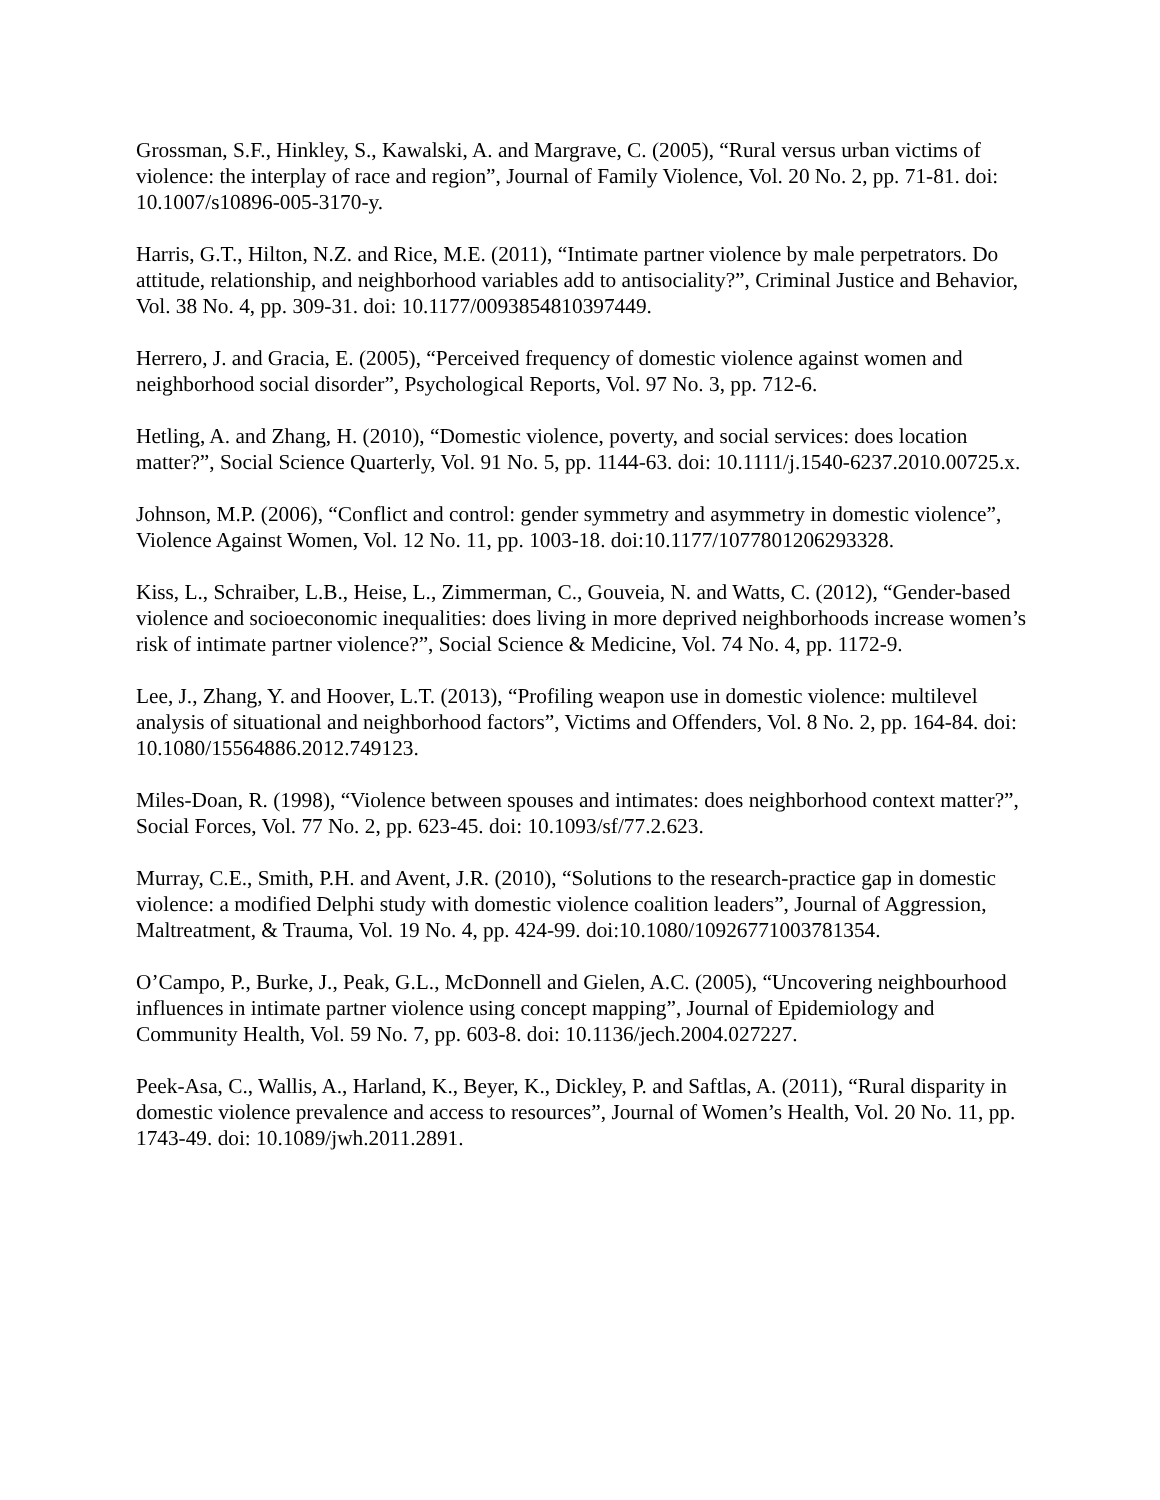Grossman, S.F., Hinkley, S., Kawalski, A. and Margrave, C. (2005), “Rural versus urban victims of violence: the interplay of race and region”, Journal of Family Violence, Vol. 20 No. 2, pp. 71-81. doi: 10.1007/s10896-005-3170-y.
Harris, G.T., Hilton, N.Z. and Rice, M.E. (2011), “Intimate partner violence by male perpetrators. Do attitude, relationship, and neighborhood variables add to antisociality?”, Criminal Justice and Behavior, Vol. 38 No. 4, pp. 309-31. doi: 10.1177/0093854810397449.
Herrero, J. and Gracia, E. (2005), “Perceived frequency of domestic violence against women and neighborhood social disorder”, Psychological Reports, Vol. 97 No. 3, pp. 712-6.
Hetling, A. and Zhang, H. (2010), “Domestic violence, poverty, and social services: does location matter?”, Social Science Quarterly, Vol. 91 No. 5, pp. 1144-63. doi: 10.1111/j.1540-6237.2010.00725.x.
Johnson, M.P. (2006), “Conflict and control: gender symmetry and asymmetry in domestic violence”, Violence Against Women, Vol. 12 No. 11, pp. 1003-18. doi:10.1177/1077801206293328.
Kiss, L., Schraiber, L.B., Heise, L., Zimmerman, C., Gouveia, N. and Watts, C. (2012), “Gender-based violence and socioeconomic inequalities: does living in more deprived neighborhoods increase women’s risk of intimate partner violence?”, Social Science & Medicine, Vol. 74 No. 4, pp. 1172-9.
Lee, J., Zhang, Y. and Hoover, L.T. (2013), “Profiling weapon use in domestic violence: multilevel analysis of situational and neighborhood factors”, Victims and Offenders, Vol. 8 No. 2, pp. 164-84. doi: 10.1080/15564886.2012.749123.
Miles-Doan, R. (1998), “Violence between spouses and intimates: does neighborhood context matter?”, Social Forces, Vol. 77 No. 2, pp. 623-45. doi: 10.1093/sf/77.2.623.
Murray, C.E., Smith, P.H. and Avent, J.R. (2010), “Solutions to the research-practice gap in domestic violence: a modified Delphi study with domestic violence coalition leaders”, Journal of Aggression, Maltreatment, & Trauma, Vol. 19 No. 4, pp. 424-99. doi:10.1080/10926771003781354.
O’Campo, P., Burke, J., Peak, G.L., McDonnell and Gielen, A.C. (2005), “Uncovering neighbourhood influences in intimate partner violence using concept mapping”, Journal of Epidemiology and Community Health, Vol. 59 No. 7, pp. 603-8. doi: 10.1136/jech.2004.027227.
Peek-Asa, C., Wallis, A., Harland, K., Beyer, K., Dickley, P. and Saftlas, A. (2011), “Rural disparity in domestic violence prevalence and access to resources”, Journal of Women’s Health, Vol. 20 No. 11, pp. 1743-49. doi: 10.1089/jwh.2011.2891.